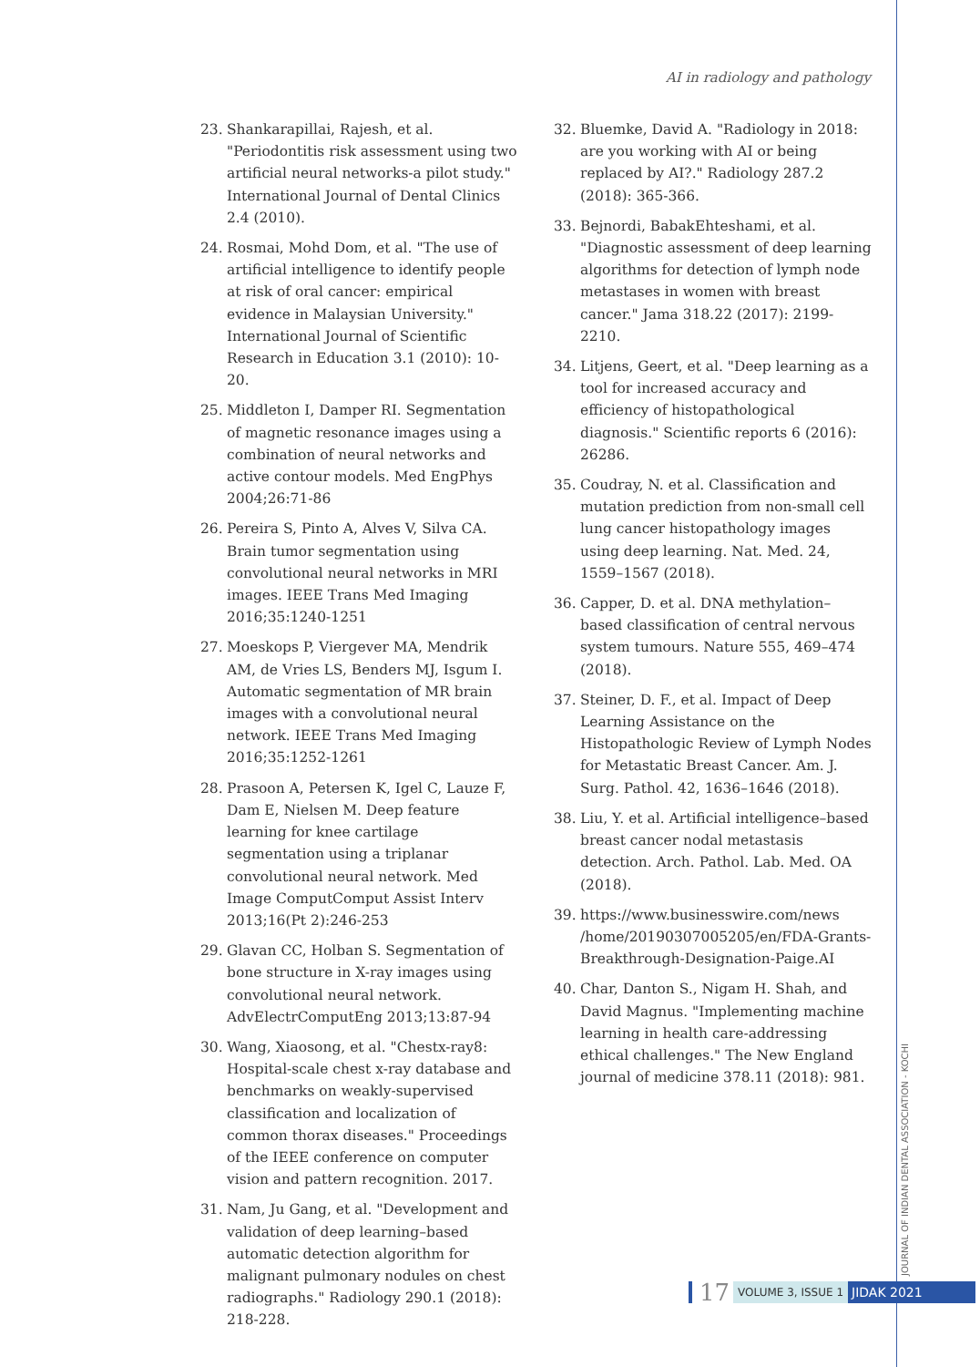AI in radiology and pathology
23. Shankarapillai, Rajesh, et al. "Periodontitis risk assessment using two artificial neural networks-a pilot study." International Journal of Dental Clinics 2.4 (2010).
24. Rosmai, Mohd Dom, et al. "The use of artificial intelligence to identify people at risk of oral cancer: empirical evidence in Malaysian University." International Journal of Scientific Research in Education 3.1 (2010): 10-20.
25. Middleton I, Damper RI. Segmentation of magnetic resonance images using a combination of neural networks and active contour models. Med EngPhys 2004;26:71-86
26. Pereira S, Pinto A, Alves V, Silva CA. Brain tumor segmentation using convolutional neural networks in MRI images. IEEE Trans Med Imaging 2016;35:1240-1251
27. Moeskops P, Viergever MA, Mendrik AM, de Vries LS, Benders MJ, Isgum I. Automatic segmentation of MR brain images with a convolutional neural network. IEEE Trans Med Imaging 2016;35:1252-1261
28. Prasoon A, Petersen K, Igel C, Lauze F, Dam E, Nielsen M. Deep feature learning for knee cartilage segmentation using a triplanar convolutional neural network. Med Image ComputComput Assist Interv 2013;16(Pt 2):246-253
29. Glavan CC, Holban S. Segmentation of bone structure in X-ray images using convolutional neural network. AdvElectrComputEng 2013;13:87-94
30. Wang, Xiaosong, et al. "Chestx-ray8: Hospital-scale chest x-ray database and benchmarks on weakly-supervised classification and localization of common thorax diseases." Proceedings of the IEEE conference on computer vision and pattern recognition. 2017.
31. Nam, Ju Gang, et al. "Development and validation of deep learning–based automatic detection algorithm for malignant pulmonary nodules on chest radiographs." Radiology 290.1 (2018): 218-228.
32. Bluemke, David A. "Radiology in 2018: are you working with AI or being replaced by AI?." Radiology 287.2 (2018): 365-366.
33. Bejnordi, BabakEhteshami, et al. "Diagnostic assessment of deep learning algorithms for detection of lymph node metastases in women with breast cancer." Jama 318.22 (2017): 2199-2210.
34. Litjens, Geert, et al. "Deep learning as a tool for increased accuracy and efficiency of histopathological diagnosis." Scientific reports 6 (2016): 26286.
35. Coudray, N. et al. Classification and mutation prediction from non-small cell lung cancer histopathology images using deep learning. Nat. Med. 24, 1559–1567 (2018).
36. Capper, D. et al. DNA methylation–based classification of central nervous system tumours. Nature 555, 469–474 (2018).
37. Steiner, D. F., et al. Impact of Deep Learning Assistance on the Histopathologic Review of Lymph Nodes for Metastatic Breast Cancer. Am. J. Surg. Pathol. 42, 1636–1646 (2018).
38. Liu, Y. et al. Artificial intelligence–based breast cancer nodal metastasis detection. Arch. Pathol. Lab. Med. OA (2018).
39. https://www.businesswire.com/news /home/20190307005205/en/FDA-Grants-Breakthrough-Designation-Paige.AI
40. Char, Danton S., Nigam H. Shah, and David Magnus. "Implementing machine learning in health care-addressing ethical challenges." The New England journal of medicine 378.11 (2018): 981.
JOURNAL OF INDIAN DENTAL ASSOCIATION - KOCHI
17 VOLUME 3, ISSUE 1 JIDAK 2021